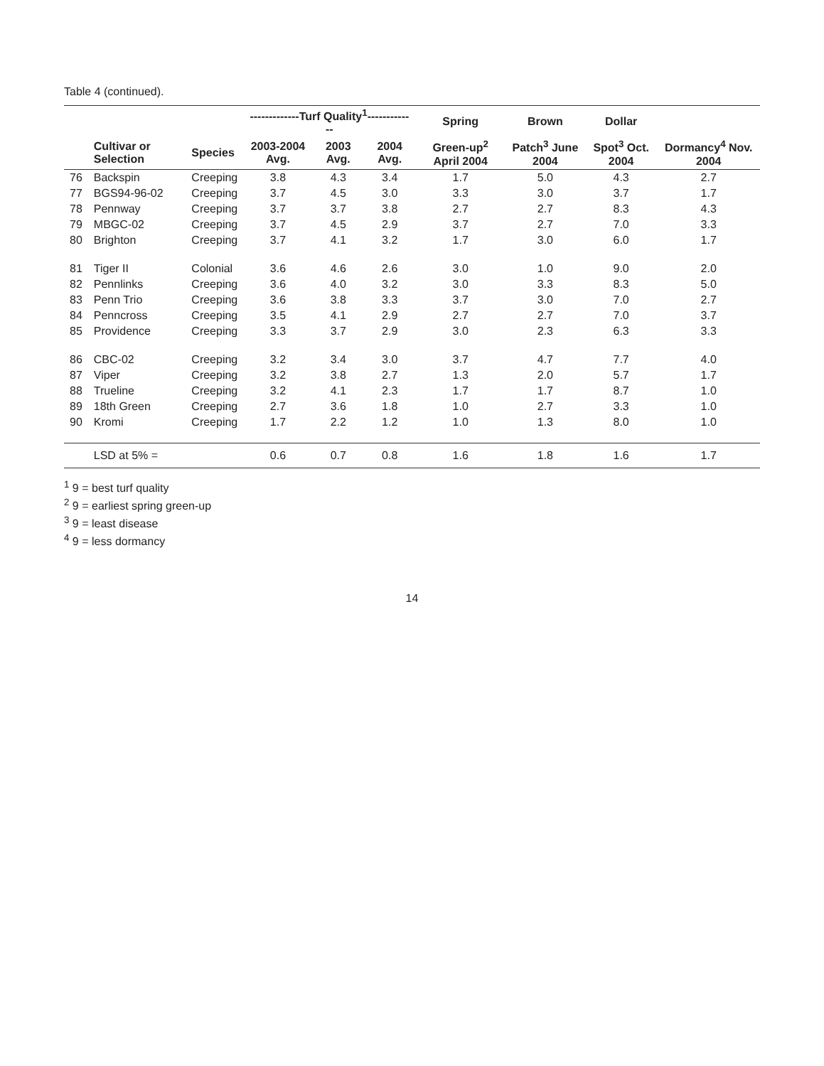Table 4 (continued).
| | | | -------------Turf Quality<sup>1</sup>------------- | | | Spring | Brown | Dollar | |
| --- | --- | --- | --- | --- | --- | --- | --- | --- | --- |
| | Cultivar or Selection | Species | 2003-2004 Avg. | 2003 Avg. | 2004 Avg. | Green-up<sup>2</sup> April 2004 | Patch<sup>3</sup> June 2004 | Spot<sup>3</sup> Oct. 2004 | Dormancy<sup>4</sup> Nov. 2004 |
| 76 | Backspin | Creeping | 3.8 | 4.3 | 3.4 | 1.7 | 5.0 | 4.3 | 2.7 |
| 77 | BGS94-96-02 | Creeping | 3.7 | 4.5 | 3.0 | 3.3 | 3.0 | 3.7 | 1.7 |
| 78 | Pennway | Creeping | 3.7 | 3.7 | 3.8 | 2.7 | 2.7 | 8.3 | 4.3 |
| 79 | MBGC-02 | Creeping | 3.7 | 4.5 | 2.9 | 3.7 | 2.7 | 7.0 | 3.3 |
| 80 | Brighton | Creeping | 3.7 | 4.1 | 3.2 | 1.7 | 3.0 | 6.0 | 1.7 |
| 81 | Tiger II | Colonial | 3.6 | 4.6 | 2.6 | 3.0 | 1.0 | 9.0 | 2.0 |
| 82 | Pennlinks | Creeping | 3.6 | 4.0 | 3.2 | 3.0 | 3.3 | 8.3 | 5.0 |
| 83 | Penn Trio | Creeping | 3.6 | 3.8 | 3.3 | 3.7 | 3.0 | 7.0 | 2.7 |
| 84 | Penncross | Creeping | 3.5 | 4.1 | 2.9 | 2.7 | 2.7 | 7.0 | 3.7 |
| 85 | Providence | Creeping | 3.3 | 3.7 | 2.9 | 3.0 | 2.3 | 6.3 | 3.3 |
| 86 | CBC-02 | Creeping | 3.2 | 3.4 | 3.0 | 3.7 | 4.7 | 7.7 | 4.0 |
| 87 | Viper | Creeping | 3.2 | 3.8 | 2.7 | 1.3 | 2.0 | 5.7 | 1.7 |
| 88 | Trueline | Creeping | 3.2 | 4.1 | 2.3 | 1.7 | 1.7 | 8.7 | 1.0 |
| 89 | 18th Green | Creeping | 2.7 | 3.6 | 1.8 | 1.0 | 2.7 | 3.3 | 1.0 |
| 90 | Kromi | Creeping | 1.7 | 2.2 | 1.2 | 1.0 | 1.3 | 8.0 | 1.0 |
| | LSD at 5% = | | 0.6 | 0.7 | 0.8 | 1.6 | 1.8 | 1.6 | 1.7 |
<sup>1</sup> 9 = best turf quality
<sup>2</sup> 9 = earliest spring green-up
<sup>3</sup> 9 = least disease
<sup>4</sup> 9 = less dormancy
14